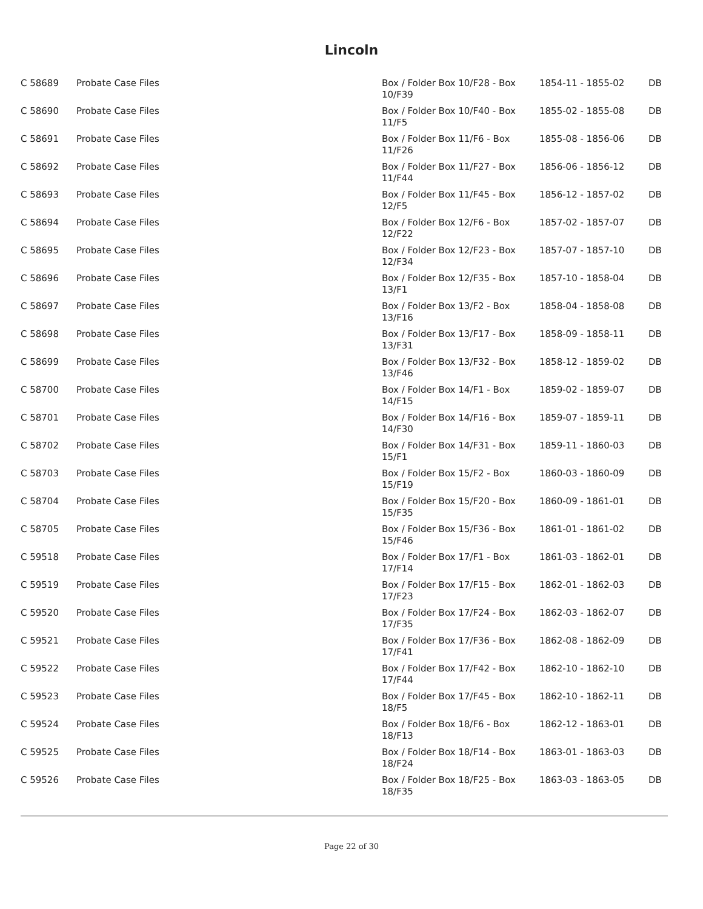Lincoln
| C 58689 | Probate Case Files | Box / Folder Box 10/F28 - Box 10/F39 | 1854-11 - 1855-02 | DB |
| C 58690 | Probate Case Files | Box / Folder Box 10/F40 - Box 11/F5 | 1855-02 - 1855-08 | DB |
| C 58691 | Probate Case Files | Box / Folder Box 11/F6 - Box 11/F26 | 1855-08 - 1856-06 | DB |
| C 58692 | Probate Case Files | Box / Folder Box 11/F27 - Box 11/F44 | 1856-06 - 1856-12 | DB |
| C 58693 | Probate Case Files | Box / Folder Box 11/F45 - Box 12/F5 | 1856-12 - 1857-02 | DB |
| C 58694 | Probate Case Files | Box / Folder Box 12/F6 - Box 12/F22 | 1857-02 - 1857-07 | DB |
| C 58695 | Probate Case Files | Box / Folder Box 12/F23 - Box 12/F34 | 1857-07 - 1857-10 | DB |
| C 58696 | Probate Case Files | Box / Folder Box 12/F35 - Box 13/F1 | 1857-10 - 1858-04 | DB |
| C 58697 | Probate Case Files | Box / Folder Box 13/F2 - Box 13/F16 | 1858-04 - 1858-08 | DB |
| C 58698 | Probate Case Files | Box / Folder Box 13/F17 - Box 13/F31 | 1858-09 - 1858-11 | DB |
| C 58699 | Probate Case Files | Box / Folder Box 13/F32 - Box 13/F46 | 1858-12 - 1859-02 | DB |
| C 58700 | Probate Case Files | Box / Folder Box 14/F1 - Box 14/F15 | 1859-02 - 1859-07 | DB |
| C 58701 | Probate Case Files | Box / Folder Box 14/F16 - Box 14/F30 | 1859-07 - 1859-11 | DB |
| C 58702 | Probate Case Files | Box / Folder Box 14/F31 - Box 15/F1 | 1859-11 - 1860-03 | DB |
| C 58703 | Probate Case Files | Box / Folder Box 15/F2 - Box 15/F19 | 1860-03 - 1860-09 | DB |
| C 58704 | Probate Case Files | Box / Folder Box 15/F20 - Box 15/F35 | 1860-09 - 1861-01 | DB |
| C 58705 | Probate Case Files | Box / Folder Box 15/F36 - Box 15/F46 | 1861-01 - 1861-02 | DB |
| C 59518 | Probate Case Files | Box / Folder Box 17/F1 - Box 17/F14 | 1861-03 - 1862-01 | DB |
| C 59519 | Probate Case Files | Box / Folder Box 17/F15 - Box 17/F23 | 1862-01 - 1862-03 | DB |
| C 59520 | Probate Case Files | Box / Folder Box 17/F24 - Box 17/F35 | 1862-03 - 1862-07 | DB |
| C 59521 | Probate Case Files | Box / Folder Box 17/F36 - Box 17/F41 | 1862-08 - 1862-09 | DB |
| C 59522 | Probate Case Files | Box / Folder Box 17/F42 - Box 17/F44 | 1862-10 - 1862-10 | DB |
| C 59523 | Probate Case Files | Box / Folder Box 17/F45 - Box 18/F5 | 1862-10 - 1862-11 | DB |
| C 59524 | Probate Case Files | Box / Folder Box 18/F6 - Box 18/F13 | 1862-12 - 1863-01 | DB |
| C 59525 | Probate Case Files | Box / Folder Box 18/F14 - Box 18/F24 | 1863-01 - 1863-03 | DB |
| C 59526 | Probate Case Files | Box / Folder Box 18/F25 - Box 18/F35 | 1863-03 - 1863-05 | DB |
Page 22 of 30